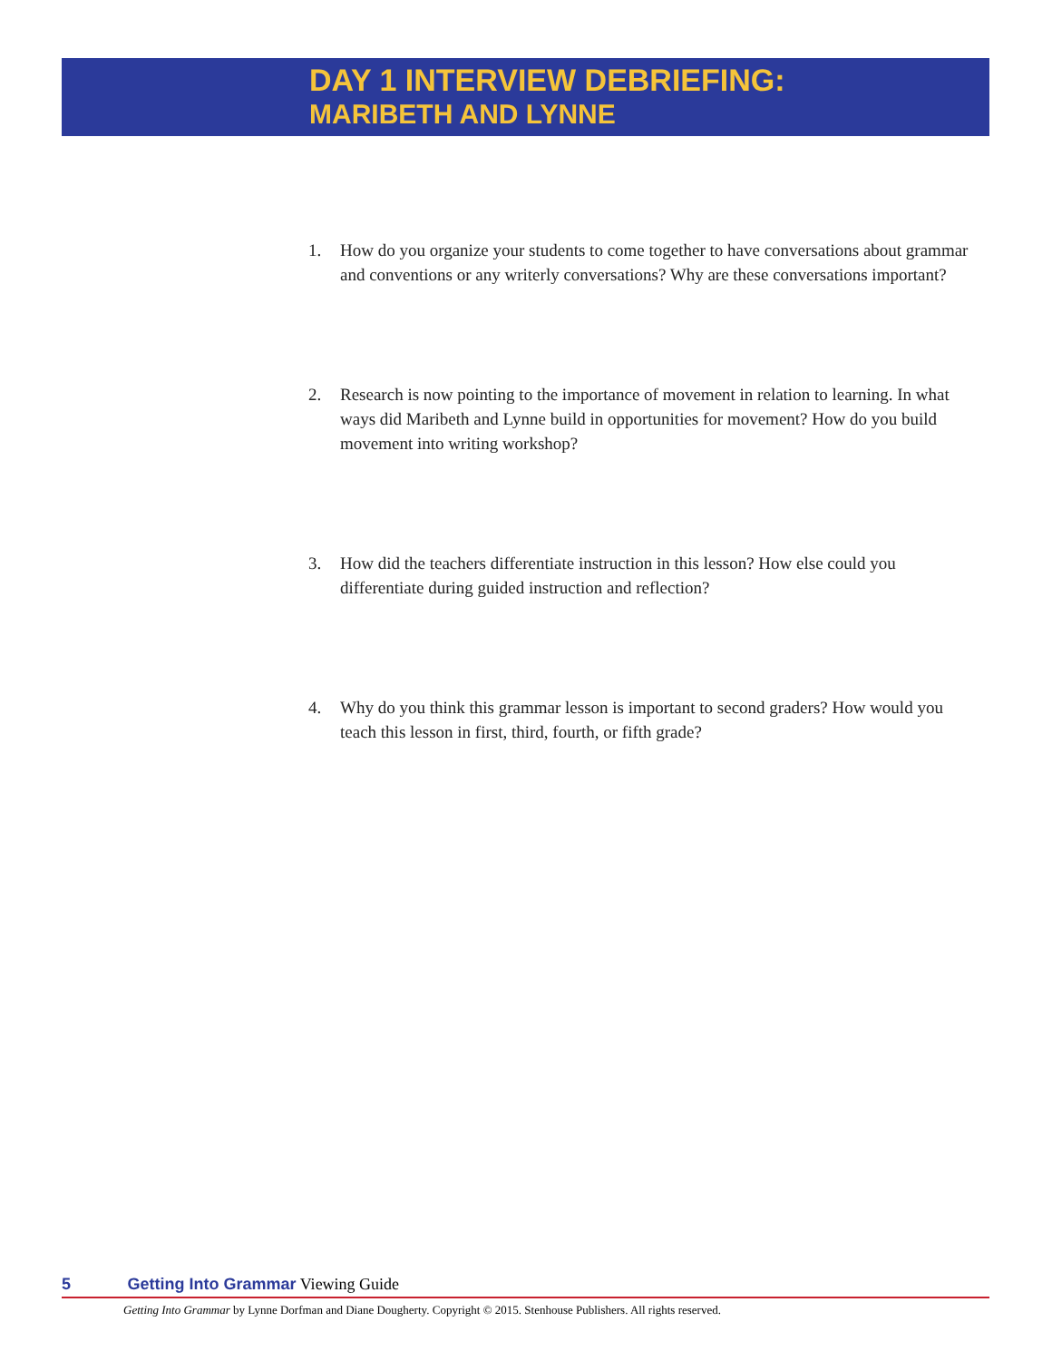DAY 1 INTERVIEW DEBRIEFING:
MARIBETH AND LYNNE
1. How do you organize your students to come together to have conversations about grammar and conventions or any writerly conversations? Why are these conversations important?
2. Research is now pointing to the importance of movement in relation to learning. In what ways did Maribeth and Lynne build in opportunities for movement? How do you build movement into writing workshop?
3. How did the teachers differentiate instruction in this lesson? How else could you differentiate during guided instruction and reflection?
4. Why do you think this grammar lesson is important to second graders? How would you teach this lesson in first, third, fourth, or fifth grade?
5 Getting Into Grammar Viewing Guide
Getting Into Grammar by Lynne Dorfman and Diane Dougherty. Copyright © 2015. Stenhouse Publishers. All rights reserved.